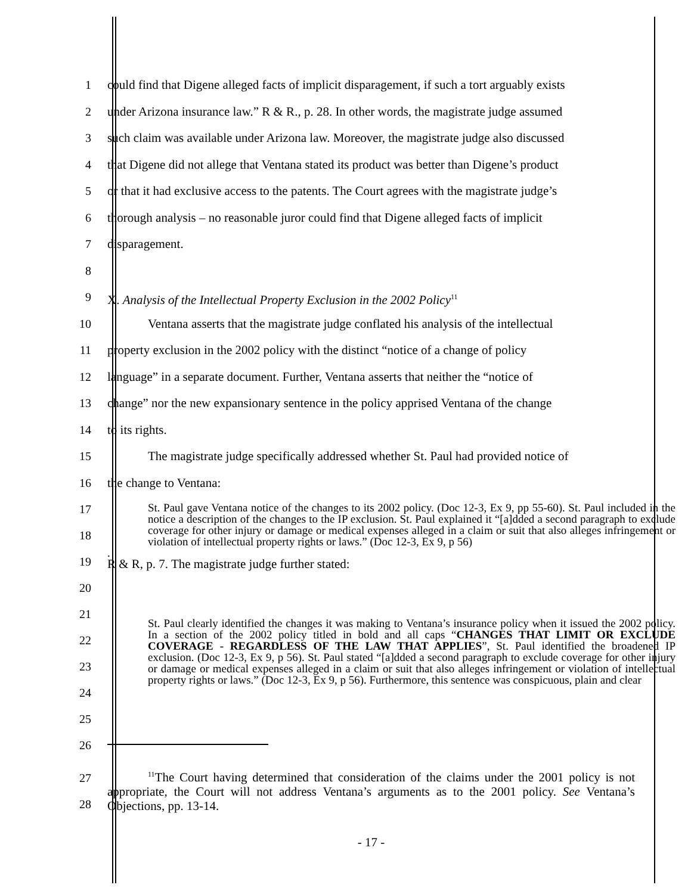1 could find that Digene alleged facts of implicit disparagement, if such a tort arguably exists
2 under Arizona insurance law.” R & R., p. 28. In other words, the magistrate judge assumed
3 such claim was available under Arizona law. Moreover, the magistrate judge also discussed
4 that Digene did not allege that Ventana stated its product was better than Digene’s product
5 or that it had exclusive access to the patents. The Court agrees with the magistrate judge’s
6 thorough analysis – no reasonable juror could find that Digene alleged facts of implicit
7 disparagement.
8
9 X. Analysis of the Intellectual Property Exclusion in the 2002 Policy<sup>11</sup>
10 Ventana asserts that the magistrate judge conflated his analysis of the intellectual
11 property exclusion in the 2002 policy with the distinct “notice of a change of policy
12 language” in a separate document. Further, Ventana asserts that neither the “notice of
13 change” nor the new expansionary sentence in the policy apprised Ventana of the change
14 to its rights.
15 The magistrate judge specifically addressed whether St. Paul had provided notice of
16 the change to Ventana:
17
18
19
20
St. Paul gave Ventana notice of the changes to its 2002 policy. (Doc 12-3, Ex 9, pp 55-60). St. Paul included in the notice a description of the changes to the IP exclusion. St. Paul explained it “[a]dded a second paragraph to exclude coverage for other injury or damage or medical expenses alleged in a claim or suit that also alleges infringement or violation of intellectual property rights or laws.” (Doc 12-3, Ex 9, p 56)
.
R & R, p. 7. The magistrate judge further stated:
21
22
23
24
25
St. Paul clearly identified the changes it was making to Ventana’s insurance policy when it issued the 2002 policy. In a section of the 2002 policy titled in bold and all caps “CHANGES THAT LIMIT OR EXCLUDE COVERAGE - REGARDLESS OF THE LAW THAT APPLIES”, St. Paul identified the broadened IP exclusion. (Doc 12-3, Ex 9, p 56). St. Paul stated “[a]dded a second paragraph to exclude coverage for other injury or damage or medical expenses alleged in a claim or suit that also alleges infringement or violation of intellectual property rights or laws.” (Doc 12-3, Ex 9, p 56). Furthermore, this sentence was conspicuous, plain and clear
26
27
28
<sup>11</sup> The Court having determined that consideration of the claims under the 2001 policy is not appropriate, the Court will not address Ventana’s arguments as to the 2001 policy. See Ventana’s Objections, pp. 13-14.
- 17 -